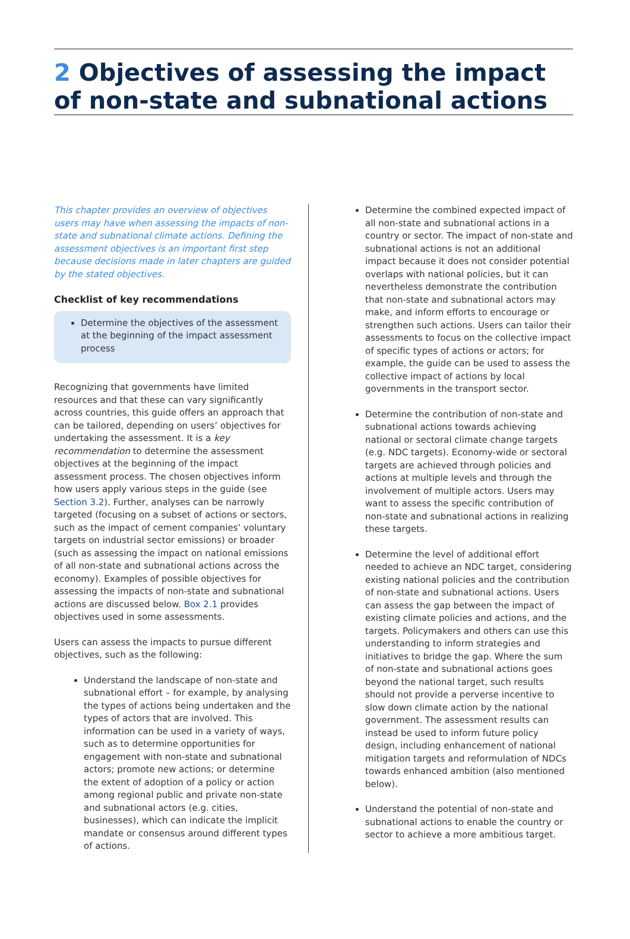2 Objectives of assessing the impact of non-state and subnational actions
This chapter provides an overview of objectives users may have when assessing the impacts of non-state and subnational climate actions. Defining the assessment objectives is an important first step because decisions made in later chapters are guided by the stated objectives.
Checklist of key recommendations
Determine the objectives of the assessment at the beginning of the impact assessment process
Recognizing that governments have limited resources and that these can vary significantly across countries, this guide offers an approach that can be tailored, depending on users’ objectives for undertaking the assessment. It is a key recommendation to determine the assessment objectives at the beginning of the impact assessment process. The chosen objectives inform how users apply various steps in the guide (see Section 3.2). Further, analyses can be narrowly targeted (focusing on a subset of actions or sectors, such as the impact of cement companies’ voluntary targets on industrial sector emissions) or broader (such as assessing the impact on national emissions of all non-state and subnational actions across the economy). Examples of possible objectives for assessing the impacts of non-state and subnational actions are discussed below. Box 2.1 provides objectives used in some assessments.
Users can assess the impacts to pursue different objectives, such as the following:
Understand the landscape of non-state and subnational effort – for example, by analysing the types of actions being undertaken and the types of actors that are involved. This information can be used in a variety of ways, such as to determine opportunities for engagement with non-state and subnational actors; promote new actions; or determine the extent of adoption of a policy or action among regional public and private non-state and subnational actors (e.g. cities, businesses), which can indicate the implicit mandate or consensus around different types of actions.
Determine the combined expected impact of all non-state and subnational actions in a country or sector. The impact of non-state and subnational actions is not an additional impact because it does not consider potential overlaps with national policies, but it can nevertheless demonstrate the contribution that non-state and subnational actors may make, and inform efforts to encourage or strengthen such actions. Users can tailor their assessments to focus on the collective impact of specific types of actions or actors; for example, the guide can be used to assess the collective impact of actions by local governments in the transport sector.
Determine the contribution of non-state and subnational actions towards achieving national or sectoral climate change targets (e.g. NDC targets). Economy-wide or sectoral targets are achieved through policies and actions at multiple levels and through the involvement of multiple actors. Users may want to assess the specific contribution of non-state and subnational actions in realizing these targets.
Determine the level of additional effort needed to achieve an NDC target, considering existing national policies and the contribution of non-state and subnational actions. Users can assess the gap between the impact of existing climate policies and actions, and the targets. Policymakers and others can use this understanding to inform strategies and initiatives to bridge the gap. Where the sum of non-state and subnational actions goes beyond the national target, such results should not provide a perverse incentive to slow down climate action by the national government. The assessment results can instead be used to inform future policy design, including enhancement of national mitigation targets and reformulation of NDCs towards enhanced ambition (also mentioned below).
Understand the potential of non-state and subnational actions to enable the country or sector to achieve a more ambitious target.